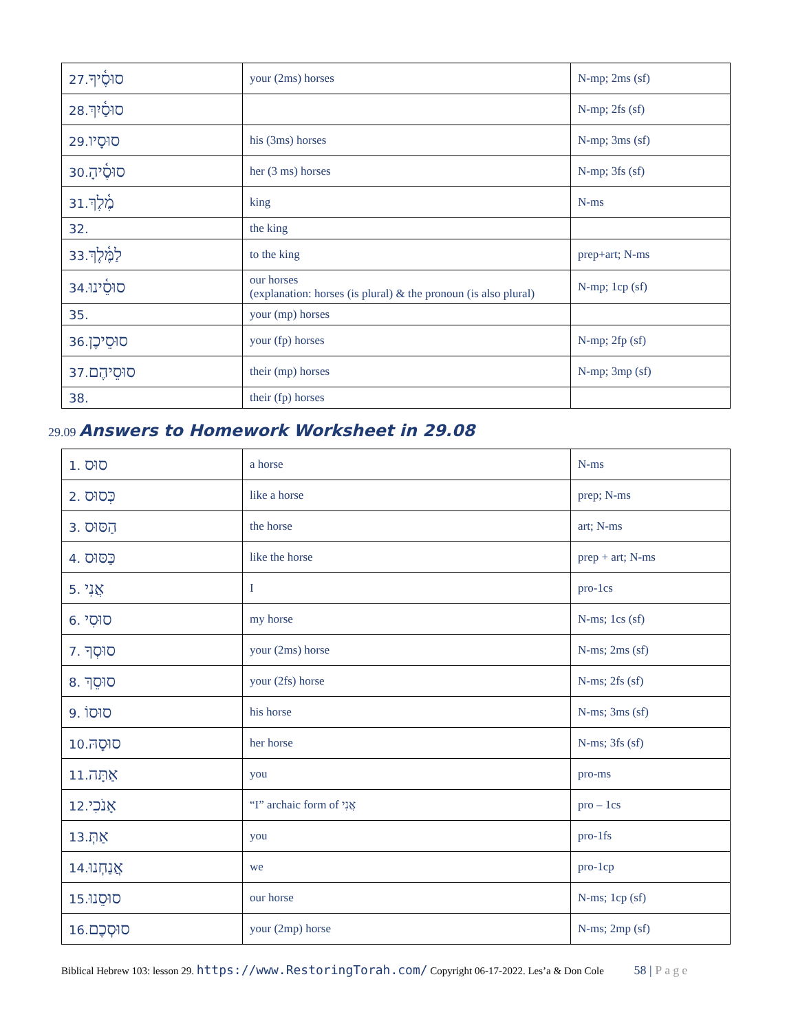| 27. סוּסֶ֫יךָ | your (2ms) horses | N-mp; 2ms (sf) |
| 28. סוּסַ֫יִךְ | | N-mp; 2fs (sf) |
| 29. סוּסָיו | his (3ms) horses | N-mp; 3ms (sf) |
| 30. סוּסֶ֫יהָ | her (3 ms) horses | N-mp; 3fs (sf) |
| 31. מֶ֫לֶךְ | king | N-ms |
| 32. | the king | |
| 33. לַמֶּ֫לֶךְ | to the king | prep+art; N-ms |
| 34. סוּסֵ֫ינוּ | our horses (explanation: horses (is plural) & the pronoun (is also plural) | N-mp; 1cp (sf) |
| 35. | your (mp) horses | |
| 36. סוּסֵיכֶן | your (fp) horses | N-mp; 2fp (sf) |
| 37. סוּסֵיהֶם | their (mp) horses | N-mp; 3mp (sf) |
| 38. | their (fp) horses | |
29.09 Answers to Homework Worksheet in 29.08
| 1. סוּס | a horse | N-ms |
| 2. כְּסוּס | like a horse | prep; N-ms |
| 3. הַסּוּס | the horse | art; N-ms |
| 4. כַּסּוּס | like the horse | prep + art; N-ms |
| 5. אֲנִי | I | pro-1cs |
| 6. סוּסִי | my horse | N-ms; 1cs (sf) |
| 7. סוּסְךָ | your (2ms) horse | N-ms; 2ms (sf) |
| 8. סוּסֵךְ | your (2fs) horse | N-ms; 2fs (sf) |
| 9. סוּסוֹ | his horse | N-ms; 3ms (sf) |
| 10. סוּסָהּ | her horse | N-ms; 3fs (sf) |
| 11. אַתָּה | you | pro-ms |
| 12. אָנֹכִי | “I” archaic form of אֲנִי | pro – 1cs |
| 13. אַתְּ | you | pro-1fs |
| 14. אֲנַחְנוּ | we | pro-1cp |
| 15. סוּסֵנוּ | our horse | N-ms; 1cp (sf) |
| 16. סוּסְכֶם | your (2mp) horse | N-ms; 2mp (sf) |
Biblical Hebrew 103: lesson 29. https://www.RestoringTorah.com/ Copyright 06-17-2022. Les’a & Don Cole 58 | Page